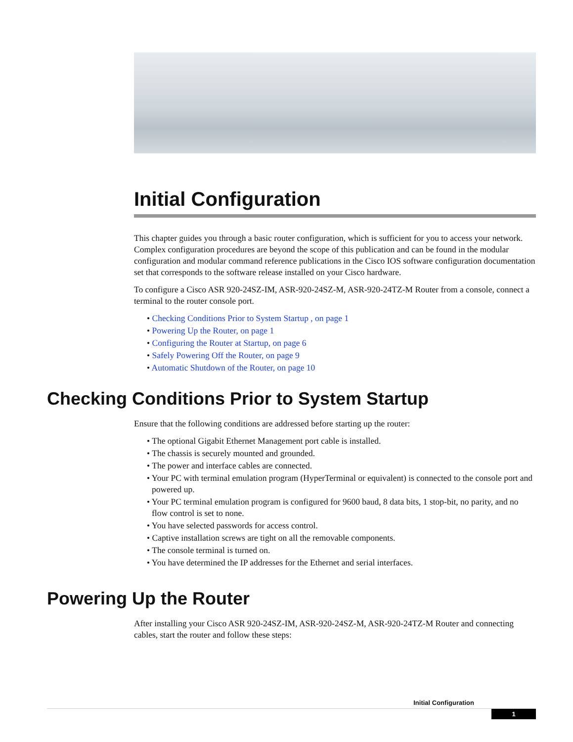Initial Configuration
This chapter guides you through a basic router configuration, which is sufficient for you to access your network. Complex configuration procedures are beyond the scope of this publication and can be found in the modular configuration and modular command reference publications in the Cisco IOS software configuration documentation set that corresponds to the software release installed on your Cisco hardware.
To configure a Cisco ASR 920-24SZ-IM, ASR-920-24SZ-M, ASR-920-24TZ-M Router from a console, connect a terminal to the router console port.
• Checking Conditions Prior to System Startup , on page 1
• Powering Up the Router, on page 1
• Configuring the Router at Startup, on page 6
• Safely Powering Off the Router, on page 9
• Automatic Shutdown of the Router, on page 10
Checking Conditions Prior to System Startup
Ensure that the following conditions are addressed before starting up the router:
• The optional Gigabit Ethernet Management port cable is installed.
• The chassis is securely mounted and grounded.
• The power and interface cables are connected.
• Your PC with terminal emulation program (HyperTerminal or equivalent) is connected to the console port and powered up.
• Your PC terminal emulation program is configured for 9600 baud, 8 data bits, 1 stop-bit, no parity, and no flow control is set to none.
• You have selected passwords for access control.
• Captive installation screws are tight on all the removable components.
• The console terminal is turned on.
• You have determined the IP addresses for the Ethernet and serial interfaces.
Powering Up the Router
After installing your Cisco ASR 920-24SZ-IM, ASR-920-24SZ-M, ASR-920-24TZ-M Router and connecting cables, start the router and follow these steps:
Initial Configuration
1